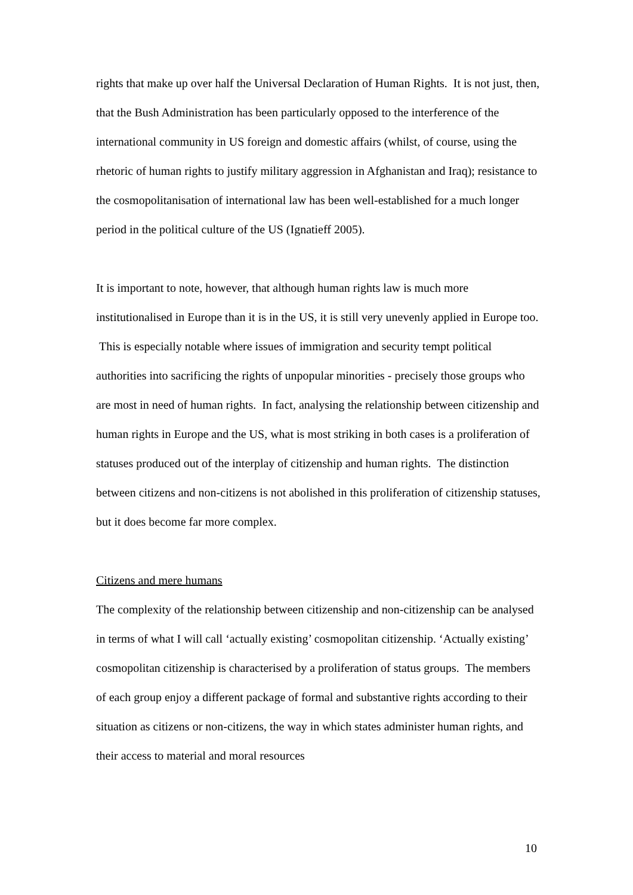rights that make up over half the Universal Declaration of Human Rights. It is not just, then, that the Bush Administration has been particularly opposed to the interference of the international community in US foreign and domestic affairs (whilst, of course, using the rhetoric of human rights to justify military aggression in Afghanistan and Iraq); resistance to the cosmopolitanisation of international law has been well-established for a much longer period in the political culture of the US (Ignatieff 2005).
It is important to note, however, that although human rights law is much more institutionalised in Europe than it is in the US, it is still very unevenly applied in Europe too. This is especially notable where issues of immigration and security tempt political authorities into sacrificing the rights of unpopular minorities - precisely those groups who are most in need of human rights. In fact, analysing the relationship between citizenship and human rights in Europe and the US, what is most striking in both cases is a proliferation of statuses produced out of the interplay of citizenship and human rights. The distinction between citizens and non-citizens is not abolished in this proliferation of citizenship statuses, but it does become far more complex.
Citizens and mere humans
The complexity of the relationship between citizenship and non-citizenship can be analysed in terms of what I will call ‘actually existing’ cosmopolitan citizenship. ‘Actually existing’ cosmopolitan citizenship is characterised by a proliferation of status groups. The members of each group enjoy a different package of formal and substantive rights according to their situation as citizens or non-citizens, the way in which states administer human rights, and their access to material and moral resources
10